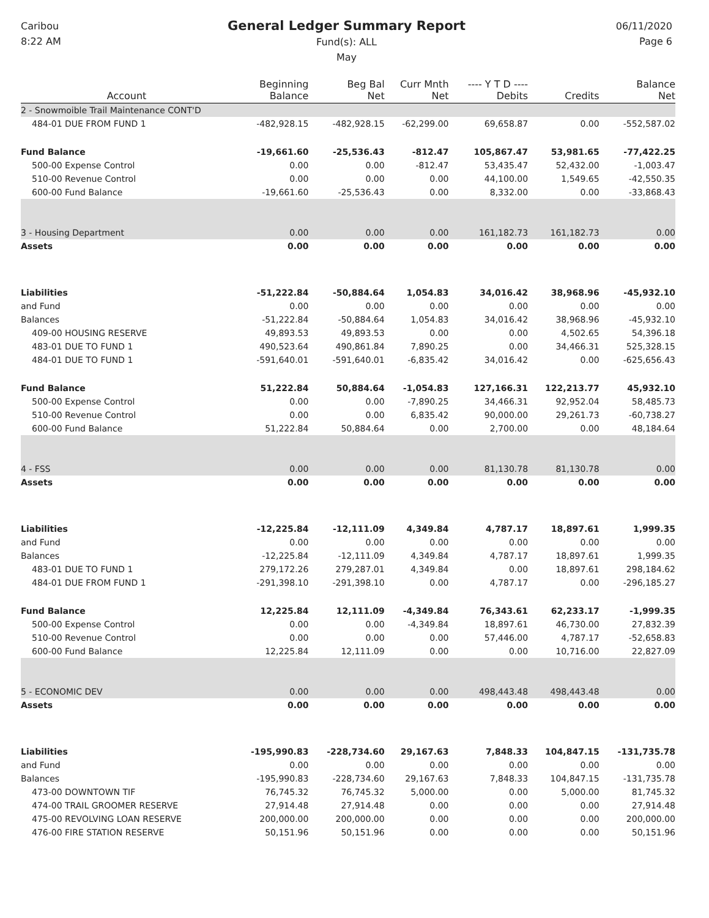Caribou
8:22 AM
General Ledger Summary Report
Fund(s): ALL
May
06/11/2020
Page 6
| Account | Beginning Balance | Beg Bal Net | Curr Mnth Net | ---- Y T D ---- Debits | Credits | Balance Net |
| --- | --- | --- | --- | --- | --- | --- |
| 2 - Snowmoible Trail Maintenance CONT'D | | | | | | |
| 484-01 DUE FROM FUND 1 | -482,928.15 | -482,928.15 | -62,299.00 | 69,658.87 | 0.00 | -552,587.02 |
| Fund Balance | -19,661.60 | -25,536.43 | -812.47 | 105,867.47 | 53,981.65 | -77,422.25 |
| 500-00 Expense Control | 0.00 | 0.00 | -812.47 | 53,435.47 | 52,432.00 | -1,003.47 |
| 510-00 Revenue Control | 0.00 | 0.00 | 0.00 | 44,100.00 | 1,549.65 | -42,550.35 |
| 600-00 Fund Balance | -19,661.60 | -25,536.43 | 0.00 | 8,332.00 | 0.00 | -33,868.43 |
| 3 - Housing Department | 0.00 | 0.00 | 0.00 | 161,182.73 | 161,182.73 | 0.00 |
| Assets | 0.00 | 0.00 | 0.00 | 0.00 | 0.00 | 0.00 |
| Liabilities | -51,222.84 | -50,884.64 | 1,054.83 | 34,016.42 | 38,968.96 | -45,932.10 |
| and Fund | 0.00 | 0.00 | 0.00 | 0.00 | 0.00 | 0.00 |
| Balances | -51,222.84 | -50,884.64 | 1,054.83 | 34,016.42 | 38,968.96 | -45,932.10 |
| 409-00 HOUSING RESERVE | 49,893.53 | 49,893.53 | 0.00 | 0.00 | 4,502.65 | 54,396.18 |
| 483-01 DUE TO FUND 1 | 490,523.64 | 490,861.84 | 7,890.25 | 0.00 | 34,466.31 | 525,328.15 |
| 484-01 DUE TO FUND 1 | -591,640.01 | -591,640.01 | -6,835.42 | 34,016.42 | 0.00 | -625,656.43 |
| Fund Balance | 51,222.84 | 50,884.64 | -1,054.83 | 127,166.31 | 122,213.77 | 45,932.10 |
| 500-00 Expense Control | 0.00 | 0.00 | -7,890.25 | 34,466.31 | 92,952.04 | 58,485.73 |
| 510-00 Revenue Control | 0.00 | 0.00 | 6,835.42 | 90,000.00 | 29,261.73 | -60,738.27 |
| 600-00 Fund Balance | 51,222.84 | 50,884.64 | 0.00 | 2,700.00 | 0.00 | 48,184.64 |
| 4 - FSS | 0.00 | 0.00 | 0.00 | 81,130.78 | 81,130.78 | 0.00 |
| Assets | 0.00 | 0.00 | 0.00 | 0.00 | 0.00 | 0.00 |
| Liabilities | -12,225.84 | -12,111.09 | 4,349.84 | 4,787.17 | 18,897.61 | 1,999.35 |
| and Fund | 0.00 | 0.00 | 0.00 | 0.00 | 0.00 | 0.00 |
| Balances | -12,225.84 | -12,111.09 | 4,349.84 | 4,787.17 | 18,897.61 | 1,999.35 |
| 483-01 DUE TO FUND 1 | 279,172.26 | 279,287.01 | 4,349.84 | 0.00 | 18,897.61 | 298,184.62 |
| 484-01 DUE FROM FUND 1 | -291,398.10 | -291,398.10 | 0.00 | 4,787.17 | 0.00 | -296,185.27 |
| Fund Balance | 12,225.84 | 12,111.09 | -4,349.84 | 76,343.61 | 62,233.17 | -1,999.35 |
| 500-00 Expense Control | 0.00 | 0.00 | -4,349.84 | 18,897.61 | 46,730.00 | 27,832.39 |
| 510-00 Revenue Control | 0.00 | 0.00 | 0.00 | 57,446.00 | 4,787.17 | -52,658.83 |
| 600-00 Fund Balance | 12,225.84 | 12,111.09 | 0.00 | 0.00 | 10,716.00 | 22,827.09 |
| 5 - ECONOMIC DEV | 0.00 | 0.00 | 0.00 | 498,443.48 | 498,443.48 | 0.00 |
| Assets | 0.00 | 0.00 | 0.00 | 0.00 | 0.00 | 0.00 |
| Liabilities | -195,990.83 | -228,734.60 | 29,167.63 | 7,848.33 | 104,847.15 | -131,735.78 |
| and Fund | 0.00 | 0.00 | 0.00 | 0.00 | 0.00 | 0.00 |
| Balances | -195,990.83 | -228,734.60 | 29,167.63 | 7,848.33 | 104,847.15 | -131,735.78 |
| 473-00 DOWNTOWN TIF | 76,745.32 | 76,745.32 | 5,000.00 | 0.00 | 5,000.00 | 81,745.32 |
| 474-00 TRAIL GROOMER RESERVE | 27,914.48 | 27,914.48 | 0.00 | 0.00 | 0.00 | 27,914.48 |
| 475-00 REVOLVING LOAN RESERVE | 200,000.00 | 200,000.00 | 0.00 | 0.00 | 0.00 | 200,000.00 |
| 476-00 FIRE STATION RESERVE | 50,151.96 | 50,151.96 | 0.00 | 0.00 | 0.00 | 50,151.96 |